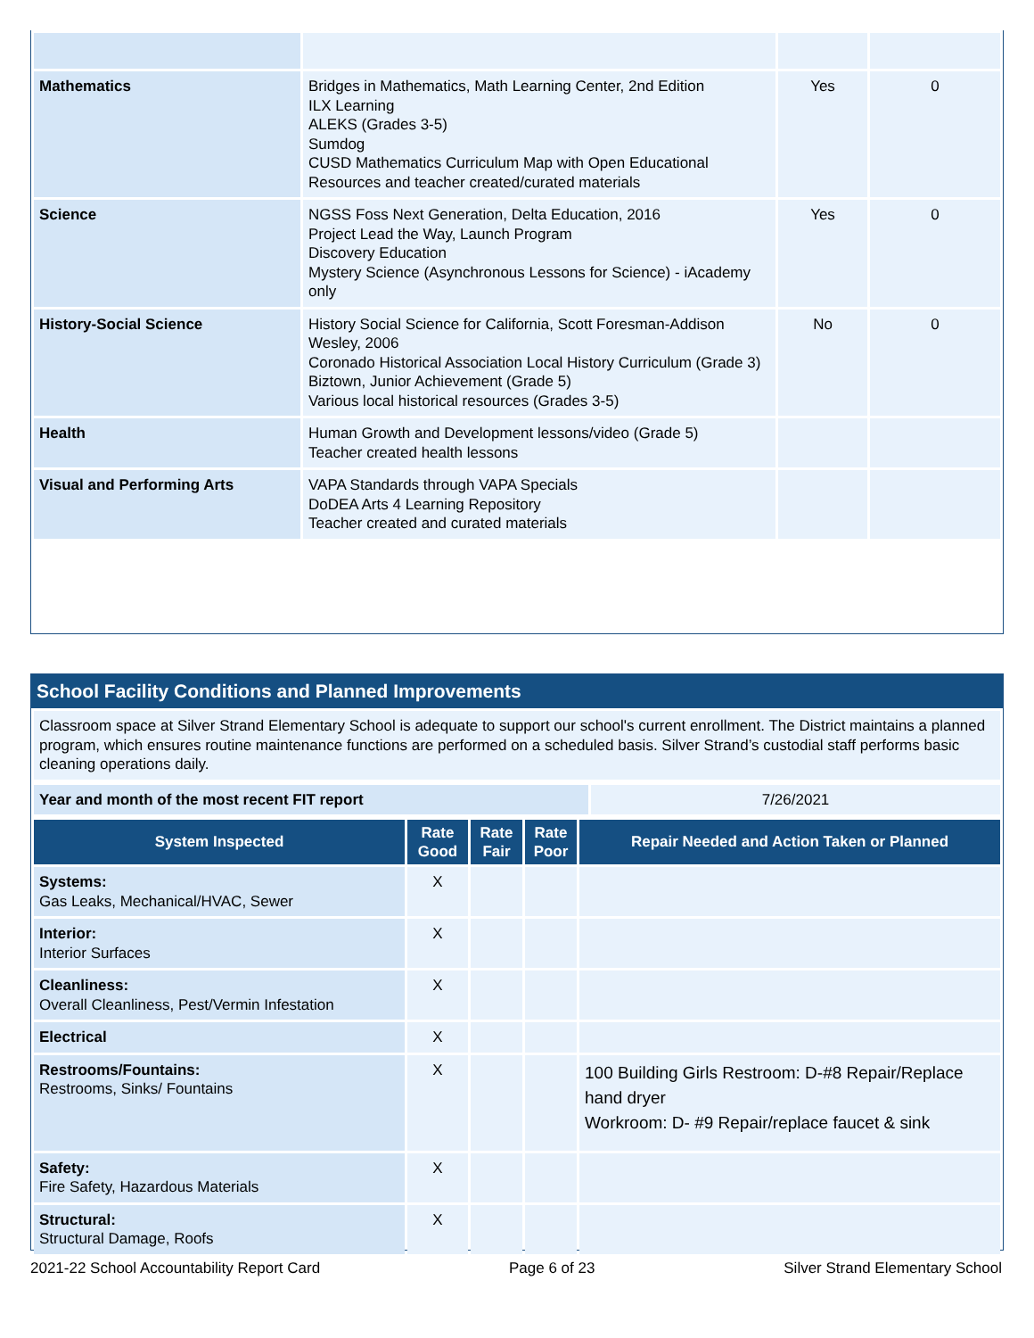| Mathematics | Bridges in Mathematics, Math Learning Center, 2nd Edition ILX Learning ALEKS (Grades 3-5) Sumdog CUSD Mathematics Curriculum Map with Open Educational Resources and teacher created/curated materials | Yes | 0 |
| Science | NGSS Foss Next Generation, Delta Education, 2016 Project Lead the Way, Launch Program Discovery Education Mystery Science (Asynchronous Lessons for Science) - iAcademy only | Yes | 0 |
| History-Social Science | History Social Science for California, Scott Foresman-Addison Wesley, 2006 Coronado Historical Association Local History Curriculum (Grade 3) Biztown, Junior Achievement (Grade 5) Various local historical resources (Grades 3-5) | No | 0 |
| Health | Human Growth and Development lessons/video (Grade 5) Teacher created health lessons | | |
| Visual and Performing Arts | VAPA Standards through VAPA Specials DoDEA Arts 4 Learning Repository Teacher created and curated materials | | |
School Facility Conditions and Planned Improvements
| Classroom space at Silver Strand Elementary School is adequate to support our school's current enrollment. The District maintains a planned program, which ensures routine maintenance functions are performed on a scheduled basis. Silver Strand’s custodial staff performs basic cleaning operations daily. |
| Year and month of the most recent FIT report | 7/26/2021 |
| System Inspected | Rate Good | Rate Fair | Rate Poor | Repair Needed and Action Taken or Planned |
| --- | --- | --- | --- | --- |
| Systems: Gas Leaks, Mechanical/HVAC, Sewer | X | | | |
| Interior: Interior Surfaces | X | | | |
| Cleanliness: Overall Cleanliness, Pest/Vermin Infestation | X | | | |
| Electrical | X | | | |
| Restrooms/Fountains: Restrooms, Sinks/ Fountains | X | | | 100 Building Girls Restroom: D-#8 Repair/Replace hand dryer Workroom: D- #9 Repair/replace faucet & sink |
| Safety: Fire Safety, Hazardous Materials | X | | | |
| Structural: Structural Damage, Roofs | X | | | |
2021-22 School Accountability Report Card Page 6 of 23 Silver Strand Elementary School